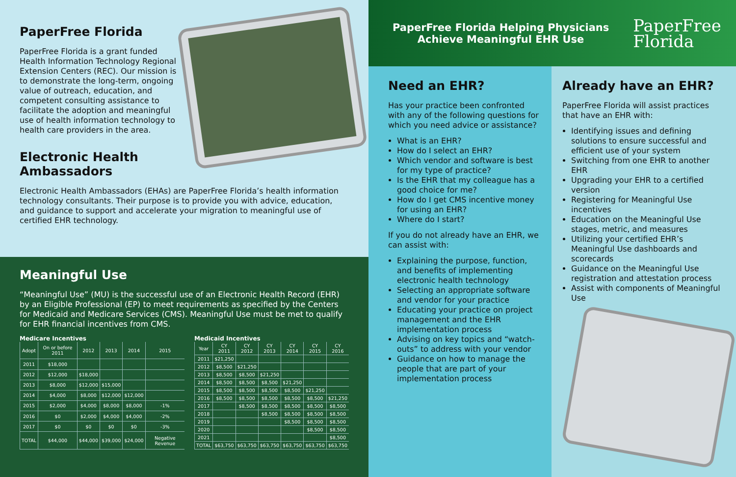PaperFree Florida
PaperFree Florida is a grant funded Health Information Technology Regional Extension Centers (REC). Our mission is to demonstrate the long-term, ongoing value of outreach, education, and competent consulting assistance to facilitate the adoption and meaningful use of health information technology to health care providers in the area.
Electronic Health
Ambassadors
Electronic Health Ambassadors (EHAs) are PaperFree Florida’s health information technology consultants. Their purpose is to provide you with advice, education, and guidance to support and accelerate your migration to meaningful use of certified EHR technology.
Meaningful Use
“Meaningful Use” (MU) is the successful use of an Electronic Health Record (EHR) by an Eligible Professional (EP) to meet requirements as specified by the Centers for Medicaid and Medicare Services (CMS). Meaningful Use must be met to qualify for EHR financial incentives from CMS.
Medicare Incentives
| Adopt | On or before 2011 | 2012 | 2013 | 2014 | 2015 |
| --- | --- | --- | --- | --- | --- |
| 2011 | $18,000 | | | | |
| 2012 | $12,000 | $18,000 | | | |
| 2013 | $8,000 | $12,000 | $15,000 | | |
| 2014 | $4,000 | $8,000 | $12,000 | $12,000 | |
| 2015 | $2,000 | $4,000 | $8,000 | $8,000 | -1% |
| 2016 | $0 | $2,000 | $4,000 | $4,000 | -2% |
| 2017 | $0 | $0 | $0 | $0 | -3% |
| TOTAL | $44,000 | $44,000 | $39,000 | $24,000 | Negative Revenue |
Medicaid Incentives
| Year | CY 2011 | CY 2012 | CY 2013 | CY 2014 | CY 2015 | CY 2016 |
| --- | --- | --- | --- | --- | --- | --- |
| 2011 | $21,250 | | | | | |
| 2012 | $8,500 | $21,250 | | | | |
| 2013 | $8,500 | $8,500 | $21,250 | | | |
| 2014 | $8,500 | $8,500 | $8,500 | $21,250 | | |
| 2015 | $8,500 | $8,500 | $8,500 | $8,500 | $21,250 | |
| 2016 | $8,500 | $8,500 | $8,500 | $8,500 | $8,500 | $21,250 |
| 2017 | | $8,500 | $8,500 | $8,500 | $8,500 | $8,500 |
| 2018 | | | $8,500 | $8,500 | $8,500 | $8,500 |
| 2019 | | | | $8,500 | $8,500 | $8,500 |
| 2020 | | | | | $8,500 | $8,500 |
| 2021 | | | | | | $8,500 |
| TOTAL | $63,750 | $63,750 | $63,750 | $63,750 | $63,750 | $63,750 |
PaperFree Florida Helping Physicians
Achieve Meaningful EHR Use
PaperFree
Florida
Need an EHR?
Has your practice been confronted with any of the following questions for which you need advice or assistance?
What is an EHR?
How do I select an EHR?
Which vendor and software is best for my type of practice?
Is the EHR that my colleague has a good choice for me?
How do I get CMS incentive money for using an EHR?
Where do I start?
If you do not already have an EHR, we can assist with:
Explaining the purpose, function, and benefits of implementing electronic health technology
Selecting an appropriate software and vendor for your practice
Educating your practice on project management and the EHR implementation process
Advising on key topics and “watch-outs” to address with your vendor
Guidance on how to manage the people that are part of your implementation process
Already have an EHR?
PaperFree Florida will assist practices that have an EHR with:
Identifying issues and defining solutions to ensure successful and efficient use of your system
Switching from one EHR to another EHR
Upgrading your EHR to a certified version
Registering for Meaningful Use incentives
Education on the Meaningful Use stages, metric, and measures
Utilizing your certified EHR’s Meaningful Use dashboards and scorecards
Guidance on the Meaningful Use registration and attestation process
Assist with components of Meaningful Use